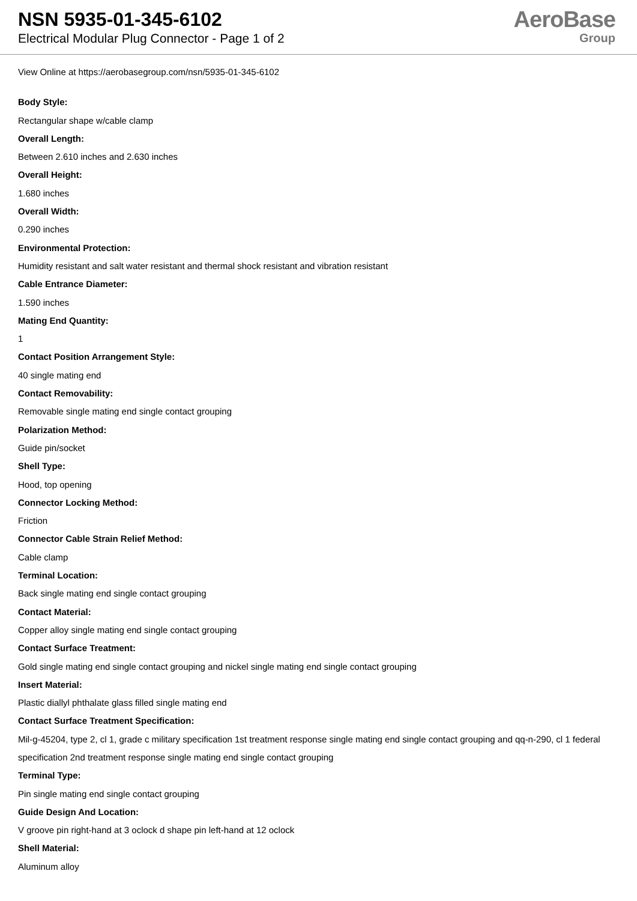NSN 5935-01-345-6102
Electrical Modular Plug Connector - Page 1 of 2
AeroBase
Group
View Online at https://aerobasegroup.com/nsn/5935-01-345-6102
Body Style:
Rectangular shape w/cable clamp
Overall Length:
Between 2.610 inches and 2.630 inches
Overall Height:
1.680 inches
Overall Width:
0.290 inches
Environmental Protection:
Humidity resistant and salt water resistant and thermal shock resistant and vibration resistant
Cable Entrance Diameter:
1.590 inches
Mating End Quantity:
1
Contact Position Arrangement Style:
40 single mating end
Contact Removability:
Removable single mating end single contact grouping
Polarization Method:
Guide pin/socket
Shell Type:
Hood, top opening
Connector Locking Method:
Friction
Connector Cable Strain Relief Method:
Cable clamp
Terminal Location:
Back single mating end single contact grouping
Contact Material:
Copper alloy single mating end single contact grouping
Contact Surface Treatment:
Gold single mating end single contact grouping and nickel single mating end single contact grouping
Insert Material:
Plastic diallyl phthalate glass filled single mating end
Contact Surface Treatment Specification:
Mil-g-45204, type 2, cl 1, grade c military specification 1st treatment response single mating end single contact grouping and qq-n-290, cl 1 federal specification 2nd treatment response single mating end single contact grouping
Terminal Type:
Pin single mating end single contact grouping
Guide Design And Location:
V groove pin right-hand at 3 oclock d shape pin left-hand at 12 oclock
Shell Material:
Aluminum alloy